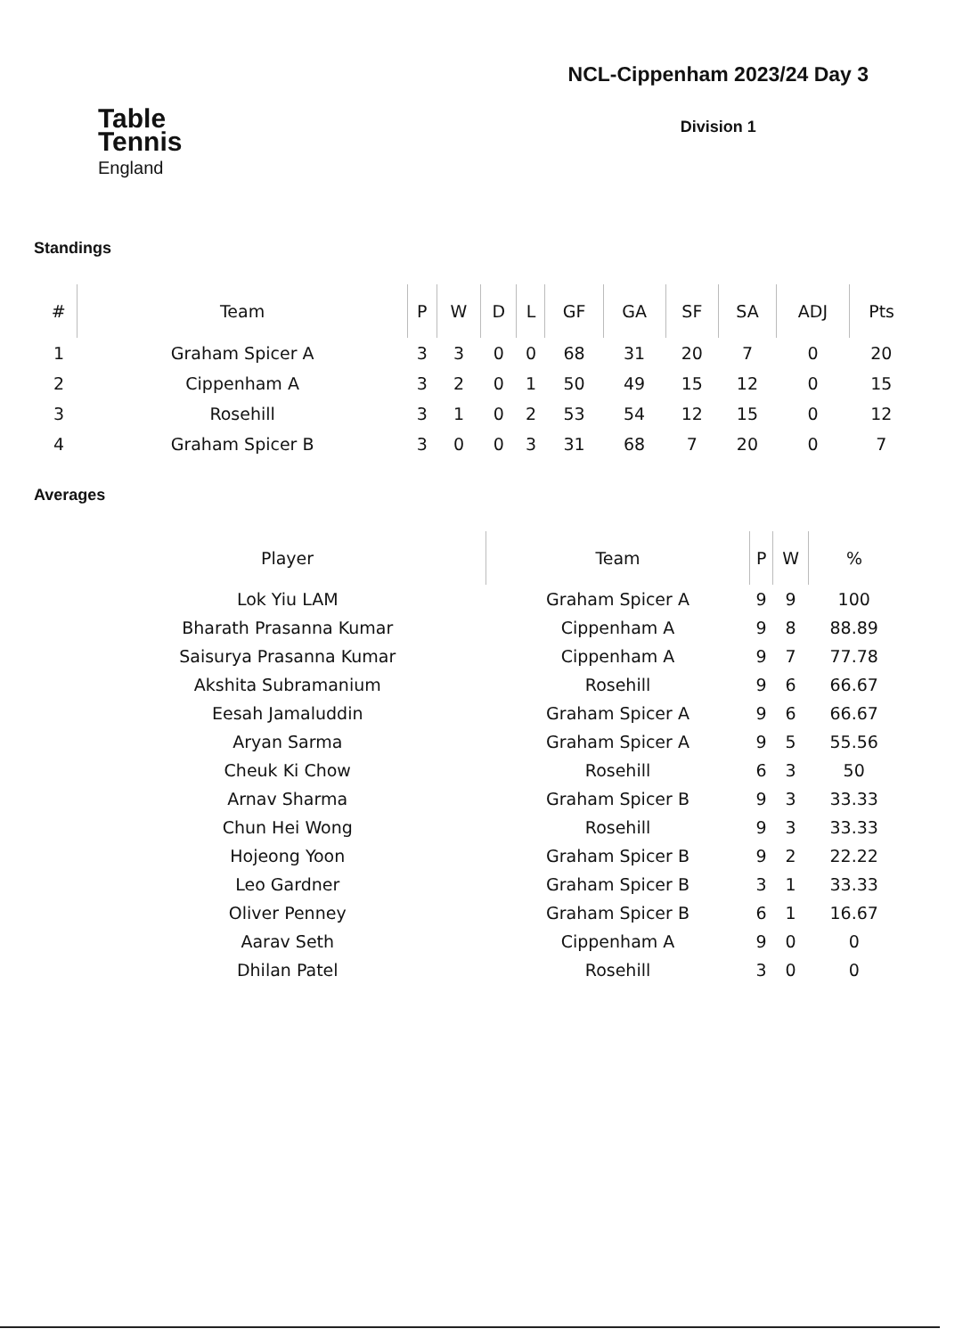Table
Tennis
England
NCL-Cippenham 2023/24 Day 3
Division 1
Standings
| # | Team | P | W | D | L | GF | GA | SF | SA | ADJ | Pts |
| --- | --- | --- | --- | --- | --- | --- | --- | --- | --- | --- | --- |
| 1 | Graham Spicer A | 3 | 3 | 0 | 0 | 68 | 31 | 20 | 7 | 0 | 20 |
| 2 | Cippenham A | 3 | 2 | 0 | 1 | 50 | 49 | 15 | 12 | 0 | 15 |
| 3 | Rosehill | 3 | 1 | 0 | 2 | 53 | 54 | 12 | 15 | 0 | 12 |
| 4 | Graham Spicer B | 3 | 0 | 0 | 3 | 31 | 68 | 7 | 20 | 0 | 7 |
Averages
| Player | Team | P | W | % |
| --- | --- | --- | --- | --- |
| Lok Yiu LAM | Graham Spicer A | 9 | 9 | 100 |
| Bharath Prasanna Kumar | Cippenham A | 9 | 8 | 88.89 |
| Saisurya Prasanna Kumar | Cippenham A | 9 | 7 | 77.78 |
| Akshita Subramanium | Rosehill | 9 | 6 | 66.67 |
| Eesah Jamaluddin | Graham Spicer A | 9 | 6 | 66.67 |
| Aryan Sarma | Graham Spicer A | 9 | 5 | 55.56 |
| Cheuk Ki Chow | Rosehill | 6 | 3 | 50 |
| Arnav Sharma | Graham Spicer B | 9 | 3 | 33.33 |
| Chun Hei Wong | Rosehill | 9 | 3 | 33.33 |
| Hojeong Yoon | Graham Spicer B | 9 | 2 | 22.22 |
| Leo Gardner | Graham Spicer B | 3 | 1 | 33.33 |
| Oliver Penney | Graham Spicer B | 6 | 1 | 16.67 |
| Aarav Seth | Cippenham A | 9 | 0 | 0 |
| Dhilan Patel | Rosehill | 3 | 0 | 0 |